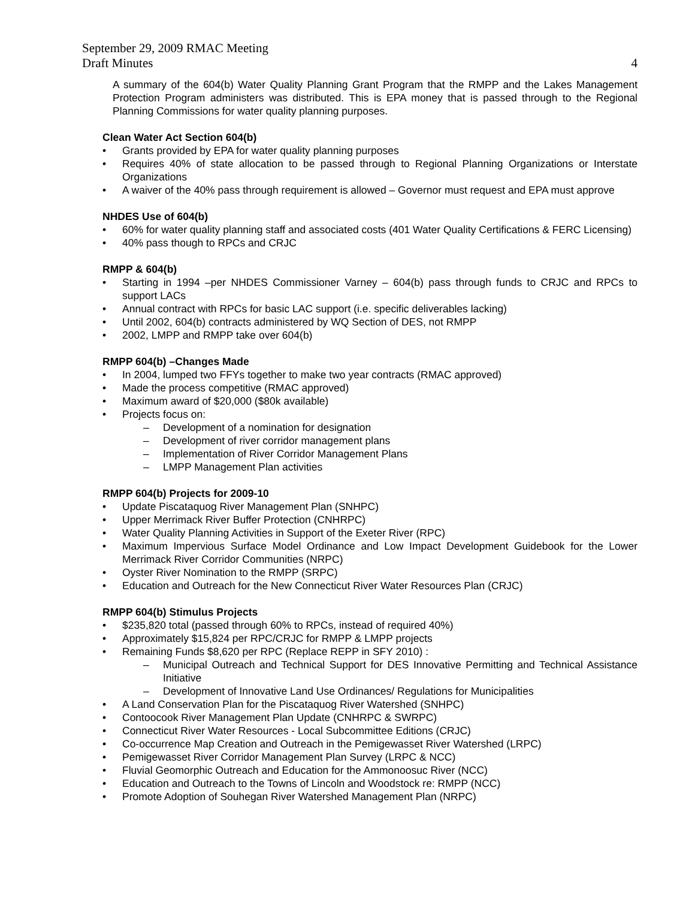September 29, 2009 RMAC Meeting
Draft Minutes 4
A summary of the 604(b) Water Quality Planning Grant Program that the RMPP and the Lakes Management Protection Program administers was distributed. This is EPA money that is passed through to the Regional Planning Commissions for water quality planning purposes.
Clean Water Act Section 604(b)
• Grants provided by EPA for water quality planning purposes
• Requires 40% of state allocation to be passed through to Regional Planning Organizations or Interstate Organizations
• A waiver of the 40% pass through requirement is allowed – Governor must request and EPA must approve
NHDES Use of 604(b)
• 60% for water quality planning staff and associated costs (401 Water Quality Certifications & FERC Licensing)
• 40% pass though to RPCs and CRJC
RMPP & 604(b)
• Starting in 1994 –per NHDES Commissioner Varney – 604(b) pass through funds to CRJC and RPCs to support LACs
• Annual contract with RPCs for basic LAC support (i.e. specific deliverables lacking)
• Until 2002, 604(b) contracts administered by WQ Section of DES, not RMPP
• 2002, LMPP and RMPP take over 604(b)
RMPP 604(b) –Changes Made
• In 2004, lumped two FFYs together to make two year contracts (RMAC approved)
• Made the process competitive (RMAC approved)
• Maximum award of $20,000 ($80k available)
• Projects focus on:
– Development of a nomination for designation
– Development of river corridor management plans
– Implementation of River Corridor Management Plans
– LMPP Management Plan activities
RMPP 604(b) Projects for 2009-10
• Update Piscataquog River Management Plan (SNHPC)
• Upper Merrimack River Buffer Protection (CNHRPC)
• Water Quality Planning Activities in Support of the Exeter River (RPC)
• Maximum Impervious Surface Model Ordinance and Low Impact Development Guidebook for the Lower Merrimack River Corridor Communities (NRPC)
• Oyster River Nomination to the RMPP (SRPC)
• Education and Outreach for the New Connecticut River Water Resources Plan (CRJC)
RMPP 604(b) Stimulus Projects
• $235,820 total (passed through 60% to RPCs, instead of required 40%)
• Approximately $15,824 per RPC/CRJC for RMPP & LMPP projects
• Remaining Funds $8,620 per RPC (Replace REPP in SFY 2010) :
– Municipal Outreach and Technical Support for DES Innovative Permitting and Technical Assistance Initiative
– Development of Innovative Land Use Ordinances/ Regulations for Municipalities
• A Land Conservation Plan for the Piscataquog River Watershed (SNHPC)
• Contoocook River Management Plan Update (CNHRPC & SWRPC)
• Connecticut River Water Resources - Local Subcommittee Editions (CRJC)
• Co-occurrence Map Creation and Outreach in the Pemigewasset River Watershed (LRPC)
• Pemigewasset River Corridor Management Plan Survey (LRPC & NCC)
• Fluvial Geomorphic Outreach and Education for the Ammonoosuc River (NCC)
• Education and Outreach to the Towns of Lincoln and Woodstock re: RMPP (NCC)
• Promote Adoption of Souhegan River Watershed Management Plan (NRPC)